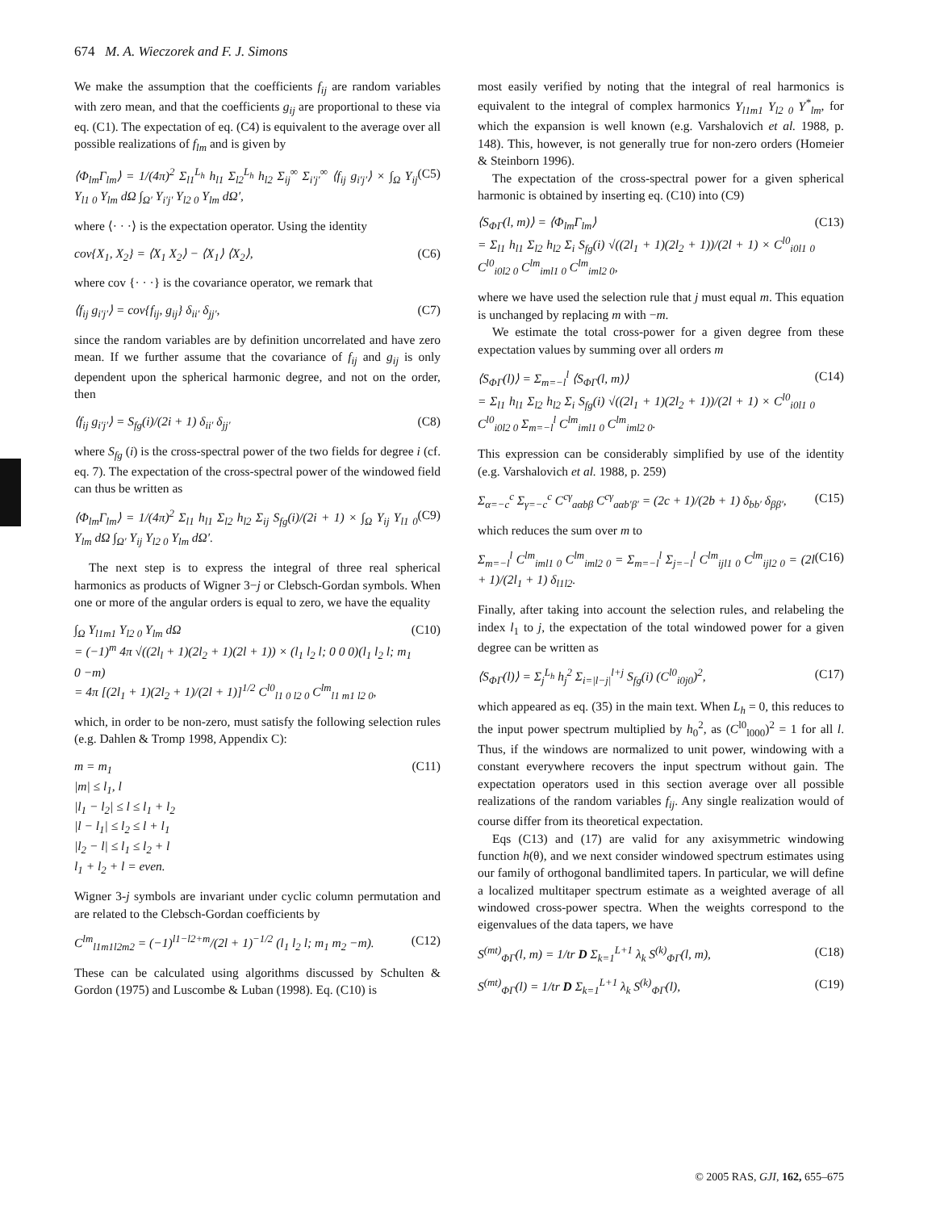674 M. A. Wieczorek and F. J. Simons
We make the assumption that the coefficients f<sub>ij</sub> are random variables with zero mean, and that the coefficients g<sub>ij</sub> are proportional to these via eq. (C1). The expectation of eq. (C4) is equivalent to the average over all possible realizations of f<sub>lm</sub> and is given by
⟨Φ<sub>lm</sub>Γ<sub>lm</sub>⟩ = 1/(4π)<sup>2</sup> Σ<sub>l1</sub><sup>L<sub>h</sub></sup> h<sub>l1</sub> Σ<sub>l2</sub><sup>L<sub>h</sub></sup> h<sub>l2</sub> Σ<sub>ij</sub><sup>∞</sup> Σ<sub>i′j′</sub><sup>∞</sup> ⟨f<sub>ij</sub> g<sub>i′j′</sub>⟩ × ∫<sub>Ω</sub> Y<sub>ij</sub> Y<sub>l1 0</sub> Y<sub>lm</sub> dΩ ∫<sub>Ω′</sub> Y<sub>i′j′</sub> Y<sub>l2 0</sub> Y<sub>lm</sub> dΩ′, (C5)
where ⟨· · ·⟩ is the expectation operator. Using the identity
cov{X<sub>1</sub>, X<sub>2</sub>} = ⟨X<sub>1</sub> X<sub>2</sub>⟩ − ⟨X<sub>1</sub>⟩ ⟨X<sub>2</sub>⟩, (C6)
where cov {· · ·} is the covariance operator, we remark that
⟨f<sub>ij</sub> g<sub>i′j′</sub>⟩ = cov{f<sub>ij</sub>, g<sub>ij</sub>} δ<sub>ii′</sub> δ<sub>jj′</sub>, (C7)
since the random variables are by definition uncorrelated and have zero mean. If we further assume that the covariance of f<sub>ij</sub> and g<sub>ij</sub> is only dependent upon the spherical harmonic degree, and not on the order, then
⟨f<sub>ij</sub> g<sub>i′j′</sub>⟩ = S<sub>fg</sub>(i)/(2i + 1) δ<sub>ii′</sub> δ<sub>jj′</sub> (C8)
where S<sub>fg</sub> (i) is the cross-spectral power of the two fields for degree i (cf. eq. 7). The expectation of the cross-spectral power of the windowed field can thus be written as
⟨Φ<sub>lm</sub>Γ<sub>lm</sub>⟩ = 1/(4π)<sup>2</sup> Σ<sub>l1</sub> h<sub>l1</sub> Σ<sub>l2</sub> h<sub>l2</sub> Σ<sub>ij</sub> S<sub>fg</sub>(i)/(2i + 1) × ∫<sub>Ω</sub> Y<sub>ij</sub> Y<sub>l1 0</sub> Y<sub>lm</sub> dΩ ∫<sub>Ω′</sub> Y<sub>ij</sub> Y<sub>l2 0</sub> Y<sub>lm</sub> dΩ′. (C9)
The next step is to express the integral of three real spherical harmonics as products of Wigner 3−j or Clebsch-Gordan symbols. When one or more of the angular orders is equal to zero, we have the equality
∫<sub>Ω</sub> Y<sub>l1m1</sub> Y<sub>l2 0</sub> Y<sub>lm</sub> dΩ
= (−1)<sup>m</sup> 4π √((2l<sub>l</sub> + 1)(2l<sub>2</sub> + 1)(2l + 1)) × (l<sub>1</sub> l<sub>2</sub> l; 0 0 0)(l<sub>1</sub> l<sub>2</sub> l; m<sub>1</sub> 0 −m)
= 4π [(2l<sub>1</sub> + 1)(2l<sub>2</sub> + 1)/(2l + 1)]<sup>1/2</sup> C<sup>l0</sup><sub>l1 0 l2 0</sub> C<sup>lm</sup><sub>l1 m1 l2 0</sub>, (C10)
which, in order to be non-zero, must satisfy the following selection rules (e.g. Dahlen & Tromp 1998, Appendix C):
m = m<sub>1</sub>
|m| ≤ l<sub>1</sub>, l
|l<sub>1</sub> − l<sub>2</sub>| ≤ l ≤ l<sub>1</sub> + l<sub>2</sub>
|l − l<sub>1</sub>| ≤ l<sub>2</sub> ≤ l + l<sub>1</sub>
|l<sub>2</sub> − l| ≤ l<sub>1</sub> ≤ l<sub>2</sub> + l
l<sub>1</sub> + l<sub>2</sub> + l = even. (C11)
Wigner 3-j symbols are invariant under cyclic column permutation and are related to the Clebsch-Gordan coefficients by
C<sup>lm</sup><sub>l1m1l2m2</sub> = (−1)<sup>l1−l2+m</sup>/(2l + 1)<sup>−1/2</sup> (l<sub>1</sub> l<sub>2</sub> l; m<sub>1</sub> m<sub>2</sub> −m). (C12)
These can be calculated using algorithms discussed by Schulten & Gordon (1975) and Luscombe & Luban (1998). Eq. (C10) is
most easily verified by noting that the integral of real harmonics is equivalent to the integral of complex harmonics Y<sub>l1m1</sub> Y<sub>l2 0</sub> Y<sup>*</sup><sub>lm</sub>, for which the expansion is well known (e.g. Varshalovich et al. 1988, p. 148). This, however, is not generally true for non-zero orders (Homeier & Steinborn 1996).
The expectation of the cross-spectral power for a given spherical harmonic is obtained by inserting eq. (C10) into (C9)
⟨S<sub>ΦΓ</sub>(l, m)⟩ = ⟨Φ<sub>lm</sub>Γ<sub>lm</sub>⟩
= Σ<sub>l1</sub> h<sub>l1</sub> Σ<sub>l2</sub> h<sub>l2</sub> Σ<sub>i</sub> S<sub>fg</sub>(i) √((2l<sub>1</sub> + 1)(2l<sub>2</sub> + 1))/(2l + 1) × C<sup>l0</sup><sub>i0l1 0</sub> C<sup>l0</sup><sub>i0l2 0</sub> C<sup>lm</sup><sub>iml1 0</sub> C<sup>lm</sup><sub>iml2 0</sub>, (C13)
where we have used the selection rule that j must equal m. This equation is unchanged by replacing m with −m.
We estimate the total cross-power for a given degree from these expectation values by summing over all orders m
⟨S<sub>ΦΓ</sub>(l)⟩ = Σ<sub>m=−l</sub><sup>l</sup> ⟨S<sub>ΦΓ</sub>(l, m)⟩
= Σ<sub>l1</sub> h<sub>l1</sub> Σ<sub>l2</sub> h<sub>l2</sub> Σ<sub>i</sub> S<sub>fg</sub>(i) √((2l<sub>1</sub> + 1)(2l<sub>2</sub> + 1))/(2l + 1) × C<sup>l0</sup><sub>i0l1 0</sub> C<sup>l0</sup><sub>i0l2 0</sub> Σ<sub>m=−l</sub><sup>l</sup> C<sup>lm</sup><sub>iml1 0</sub> C<sup>lm</sup><sub>iml2 0</sub>. (C14)
This expression can be considerably simplified by use of the identity (e.g. Varshalovich et al. 1988, p. 259)
Σ<sub>α=−c</sub><sup>c</sup> Σ<sub>γ=−c</sub><sup>c</sup> C<sup>cγ</sup><sub>aαbβ</sub> C<sup>cγ</sup><sub>aαb′β′</sub> = (2c + 1)/(2b + 1) δ<sub>bb′</sub> δ<sub>ββ′</sub>, (C15)
which reduces the sum over m to
Σ<sub>m=−l</sub><sup>l</sup> C<sup>lm</sup><sub>iml1 0</sub> C<sup>lm</sup><sub>iml2 0</sub> = Σ<sub>m=−l</sub><sup>l</sup> Σ<sub>j=−l</sub><sup>l</sup> C<sup>lm</sup><sub>ijl1 0</sub> C<sup>lm</sup><sub>ijl2 0</sub> = (2l + 1)/(2l<sub>1</sub> + 1) δ<sub>l1l2</sub>. (C16)
Finally, after taking into account the selection rules, and relabeling the index l<sub>1</sub> to j, the expectation of the total windowed power for a given degree can be written as
⟨S<sub>ΦΓ</sub>(l)⟩ = Σ<sub>j</sub><sup>L<sub>h</sub></sup> h<sub>j</sub><sup>2</sup> Σ<sub>i=|l−j|</sub><sup>l+j</sup> S<sub>fg</sub>(i) (C<sup>l0</sup><sub>i0j0</sub>)<sup>2</sup>, (C17)
which appeared as eq. (35) in the main text. When L<sub>h</sub> = 0, this reduces to the input power spectrum multiplied by h<sub>0</sub><sup>2</sup>, as (C<sup>l0</sup><sub>l000</sub>)<sup>2</sup> = 1 for all l. Thus, if the windows are normalized to unit power, windowing with a constant everywhere recovers the input spectrum without gain. The expectation operators used in this section average over all possible realizations of the random variables f<sub>ij</sub>. Any single realization would of course differ from its theoretical expectation.
Eqs (C13) and (17) are valid for any axisymmetric windowing function h(θ), and we next consider windowed spectrum estimates using our family of orthogonal bandlimited tapers. In particular, we will define a localized multitaper spectrum estimate as a weighted average of all windowed cross-power spectra. When the weights correspond to the eigenvalues of the data tapers, we have
S<sup>(mt)</sup><sub>ΦΓ</sub>(l, m) = 1/tr D Σ<sub>k=1</sub><sup>L+1</sup> λ<sub>k</sub> S<sup>(k)</sup><sub>ΦΓ</sub>(l, m), (C18)
S<sup>(mt)</sup><sub>ΦΓ</sub>(l) = 1/tr D Σ<sub>k=1</sub><sup>L+1</sup> λ<sub>k</sub> S<sup>(k)</sup><sub>ΦΓ</sub>(l), (C19)
© 2005 RAS, GJI, 162, 655–675